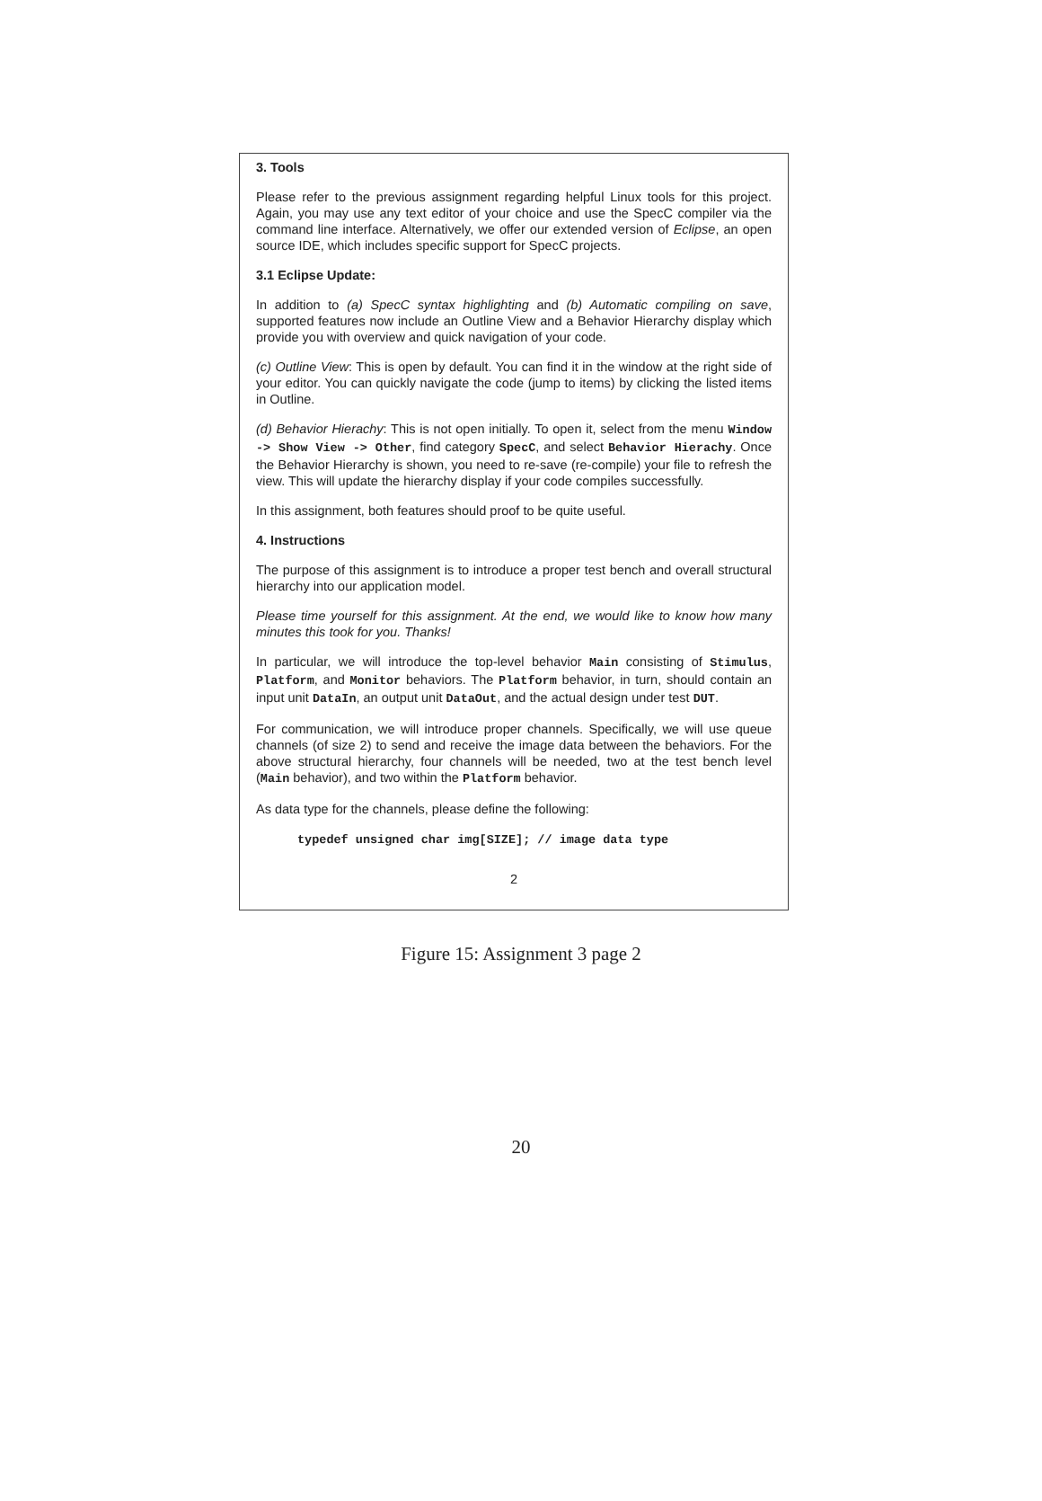3. Tools
Please refer to the previous assignment regarding helpful Linux tools for this project. Again, you may use any text editor of your choice and use the SpecC compiler via the command line interface. Alternatively, we offer our extended version of Eclipse, an open source IDE, which includes specific support for SpecC projects.
3.1 Eclipse Update:
In addition to (a) SpecC syntax highlighting and (b) Automatic compiling on save, supported features now include an Outline View and a Behavior Hierarchy display which provide you with overview and quick navigation of your code.
(c) Outline View: This is open by default. You can find it in the window at the right side of your editor. You can quickly navigate the code (jump to items) by clicking the listed items in Outline.
(d) Behavior Hierachy: This is not open initially. To open it, select from the menu Window -> Show View -> Other, find category SpecC, and select Behavior Hierachy. Once the Behavior Hierarchy is shown, you need to re-save (re-compile) your file to refresh the view. This will update the hierarchy display if your code compiles successfully.
In this assignment, both features should proof to be quite useful.
4. Instructions
The purpose of this assignment is to introduce a proper test bench and overall structural hierarchy into our application model.
Please time yourself for this assignment. At the end, we would like to know how many minutes this took for you. Thanks!
In particular, we will introduce the top-level behavior Main consisting of Stimulus, Platform, and Monitor behaviors. The Platform behavior, in turn, should contain an input unit DataIn, an output unit DataOut, and the actual design under test DUT.
For communication, we will introduce proper channels. Specifically, we will use queue channels (of size 2) to send and receive the image data between the behaviors. For the above structural hierarchy, four channels will be needed, two at the test bench level (Main behavior), and two within the Platform behavior.
As data type for the channels, please define the following:
typedef unsigned char img[SIZE]; // image data type
2
Figure 15: Assignment 3 page 2
20